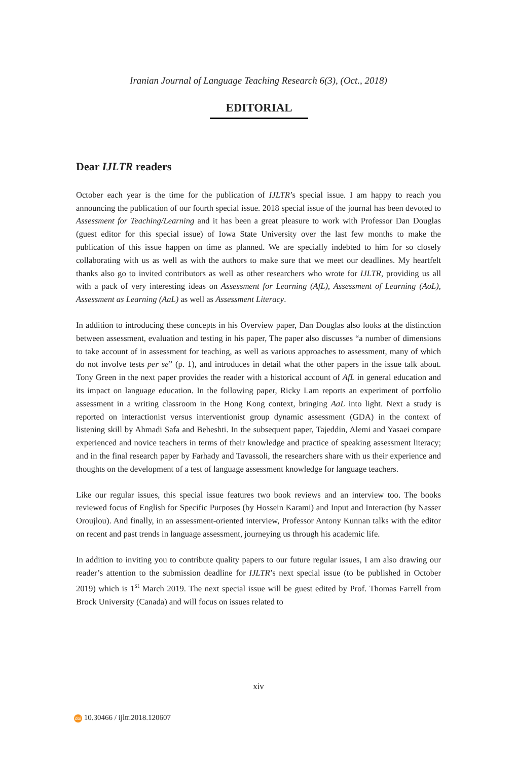Iranian Journal of Language Teaching Research 6(3), (Oct., 2018)
EDITORIAL
Dear IJLTR readers
October each year is the time for the publication of IJLTR’s special issue. I am happy to reach you announcing the publication of our fourth special issue. 2018 special issue of the journal has been devoted to Assessment for Teaching/Learning and it has been a great pleasure to work with Professor Dan Douglas (guest editor for this special issue) of Iowa State University over the last few months to make the publication of this issue happen on time as planned. We are specially indebted to him for so closely collaborating with us as well as with the authors to make sure that we meet our deadlines. My heartfelt thanks also go to invited contributors as well as other researchers who wrote for IJLTR, providing us all with a pack of very interesting ideas on Assessment for Learning (AfL), Assessment of Learning (AoL), Assessment as Learning (AaL) as well as Assessment Literacy.
In addition to introducing these concepts in his Overview paper, Dan Douglas also looks at the distinction between assessment, evaluation and testing in his paper, The paper also discusses “a number of dimensions to take account of in assessment for teaching, as well as various approaches to assessment, many of which do not involve tests per se” (p. 1), and introduces in detail what the other papers in the issue talk about. Tony Green in the next paper provides the reader with a historical account of AfL in general education and its impact on language education. In the following paper, Ricky Lam reports an experiment of portfolio assessment in a writing classroom in the Hong Kong context, bringing AaL into light. Next a study is reported on interactionist versus interventionist group dynamic assessment (GDA) in the context of listening skill by Ahmadi Safa and Beheshti. In the subsequent paper, Tajeddin, Alemi and Yasaei compare experienced and novice teachers in terms of their knowledge and practice of speaking assessment literacy; and in the final research paper by Farhady and Tavassoli, the researchers share with us their experience and thoughts on the development of a test of language assessment knowledge for language teachers.
Like our regular issues, this special issue features two book reviews and an interview too. The books reviewed focus of English for Specific Purposes (by Hossein Karami) and Input and Interaction (by Nasser Oroujlou). And finally, in an assessment-oriented interview, Professor Antony Kunnan talks with the editor on recent and past trends in language assessment, journeying us through his academic life.
In addition to inviting you to contribute quality papers to our future regular issues, I am also drawing our reader’s attention to the submission deadline for IJLTR’s next special issue (to be published in October 2019) which is 1<sup>st</sup> March 2019. The next special issue will be guest edited by Prof. Thomas Farrell from Brock University (Canada) and will focus on issues related to
xiv
doi 10.30466 / ijltr.2018.120607